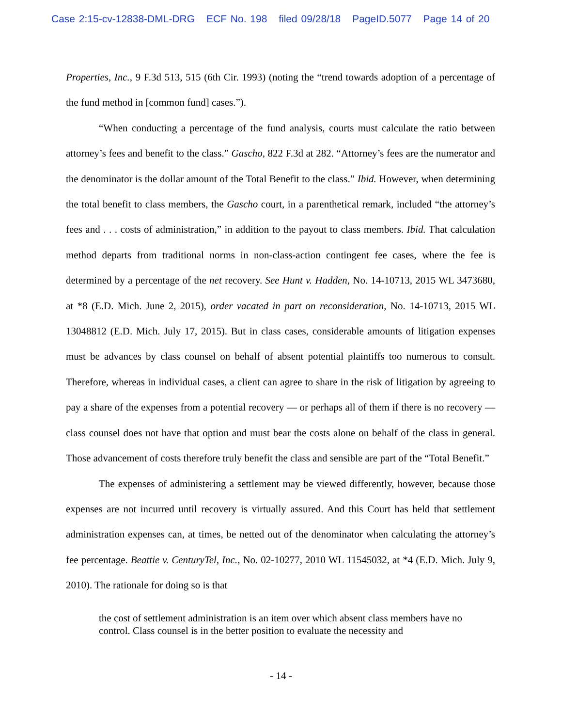Case 2:15-cv-12838-DML-DRG ECF No. 198 filed 09/28/18 PageID.5077 Page 14 of 20
Properties, Inc., 9 F.3d 513, 515 (6th Cir. 1993) (noting the “trend towards adoption of a percentage of the fund method in [common fund] cases.”).
“When conducting a percentage of the fund analysis, courts must calculate the ratio between attorney’s fees and benefit to the class.” Gascho, 822 F.3d at 282. “Attorney’s fees are the numerator and the denominator is the dollar amount of the Total Benefit to the class.” Ibid. However, when determining the total benefit to class members, the Gascho court, in a parenthetical remark, included “the attorney’s fees and . . . costs of administration,” in addition to the payout to class members. Ibid. That calculation method departs from traditional norms in non-class-action contingent fee cases, where the fee is determined by a percentage of the net recovery. See Hunt v. Hadden, No. 14-10713, 2015 WL 3473680, at *8 (E.D. Mich. June 2, 2015), order vacated in part on reconsideration, No. 14-10713, 2015 WL 13048812 (E.D. Mich. July 17, 2015). But in class cases, considerable amounts of litigation expenses must be advances by class counsel on behalf of absent potential plaintiffs too numerous to consult. Therefore, whereas in individual cases, a client can agree to share in the risk of litigation by agreeing to pay a share of the expenses from a potential recovery — or perhaps all of them if there is no recovery — class counsel does not have that option and must bear the costs alone on behalf of the class in general. Those advancement of costs therefore truly benefit the class and sensible are part of the “Total Benefit.”
The expenses of administering a settlement may be viewed differently, however, because those expenses are not incurred until recovery is virtually assured. And this Court has held that settlement administration expenses can, at times, be netted out of the denominator when calculating the attorney’s fee percentage. Beattie v. CenturyTel, Inc., No. 02-10277, 2010 WL 11545032, at *4 (E.D. Mich. July 9, 2010). The rationale for doing so is that
the cost of settlement administration is an item over which absent class members have no control. Class counsel is in the better position to evaluate the necessity and
- 14 -